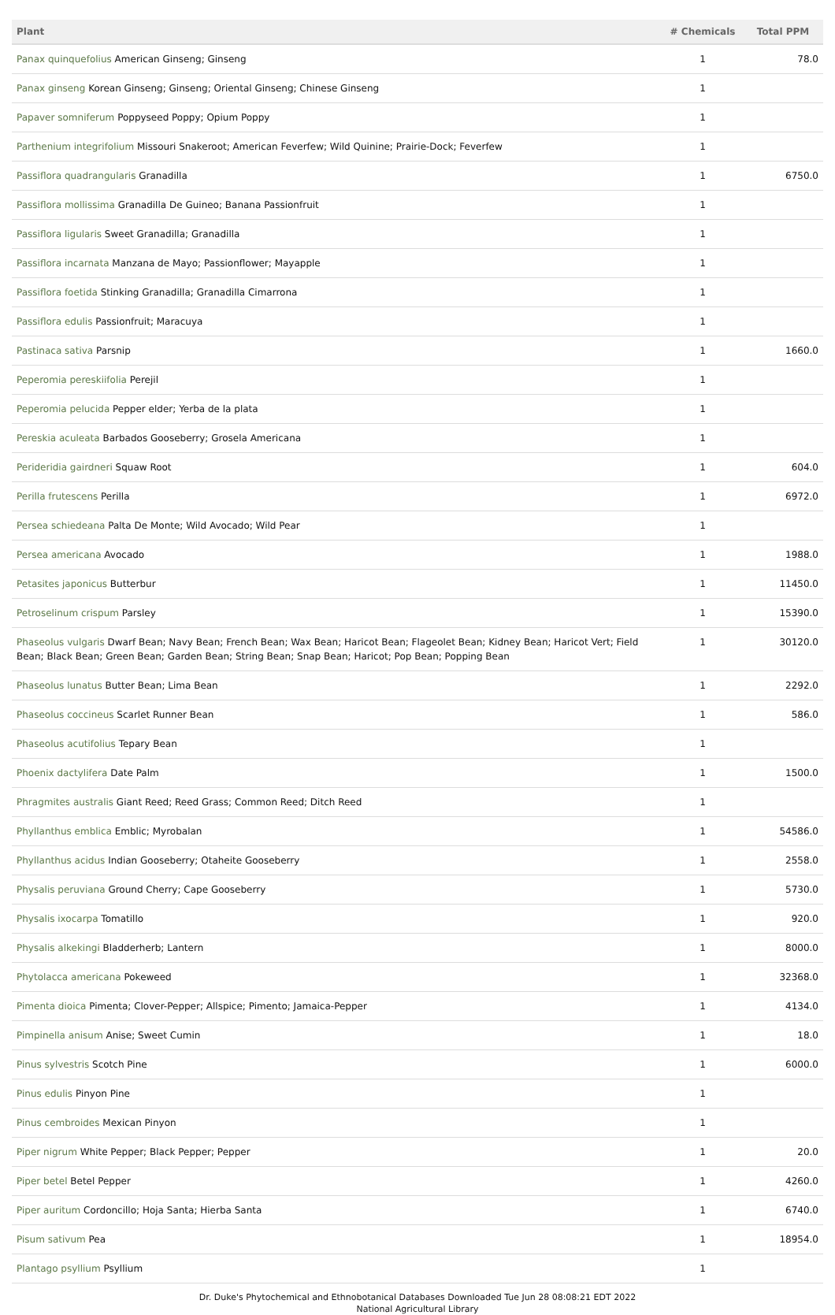| Plant | # Chemicals | Total PPM |
| --- | --- | --- |
| Panax quinquefolius American Ginseng; Ginseng | 1 | 78.0 |
| Panax ginseng Korean Ginseng; Ginseng; Oriental Ginseng; Chinese Ginseng | 1 | |
| Papaver somniferum Poppyseed Poppy; Opium Poppy | 1 | |
| Parthenium integrifolium Missouri Snakeroot; American Feverfew; Wild Quinine; Prairie-Dock; Feverfew | 1 | |
| Passiflora quadrangularis Granadilla | 1 | 6750.0 |
| Passiflora mollissima Granadilla De Guineo; Banana Passionfruit | 1 | |
| Passiflora ligularis Sweet Granadilla; Granadilla | 1 | |
| Passiflora incarnata Manzana de Mayo; Passionflower; Mayapple | 1 | |
| Passiflora foetida Stinking Granadilla; Granadilla Cimarrona | 1 | |
| Passiflora edulis Passionfruit; Maracuya | 1 | |
| Pastinaca sativa Parsnip | 1 | 1660.0 |
| Peperomia pereskiifolia Perejil | 1 | |
| Peperomia pelucida Pepper elder; Yerba de la plata | 1 | |
| Pereskia aculeata Barbados Gooseberry; Grosela Americana | 1 | |
| Perideridia gairdneri Squaw Root | 1 | 604.0 |
| Perilla frutescens Perilla | 1 | 6972.0 |
| Persea schiedeana Palta De Monte; Wild Avocado; Wild Pear | 1 | |
| Persea americana Avocado | 1 | 1988.0 |
| Petasites japonicus Butterbur | 1 | 11450.0 |
| Petroselinum crispum Parsley | 1 | 15390.0 |
| Phaseolus vulgaris Dwarf Bean; Navy Bean; French Bean; Wax Bean; Haricot Bean; Flageolet Bean; Kidney Bean; Haricot Vert; Field Bean; Black Bean; Green Bean; Garden Bean; String Bean; Snap Bean; Haricot; Pop Bean; Popping Bean | 1 | 30120.0 |
| Phaseolus lunatus Butter Bean; Lima Bean | 1 | 2292.0 |
| Phaseolus coccineus Scarlet Runner Bean | 1 | 586.0 |
| Phaseolus acutifolius Tepary Bean | 1 | |
| Phoenix dactylifera Date Palm | 1 | 1500.0 |
| Phragmites australis Giant Reed; Reed Grass; Common Reed; Ditch Reed | 1 | |
| Phyllanthus emblica Emblic; Myrobalan | 1 | 54586.0 |
| Phyllanthus acidus Indian Gooseberry; Otaheite Gooseberry | 1 | 2558.0 |
| Physalis peruviana Ground Cherry; Cape Gooseberry | 1 | 5730.0 |
| Physalis ixocarpa Tomatillo | 1 | 920.0 |
| Physalis alkekingi Bladderherb; Lantern | 1 | 8000.0 |
| Phytolacca americana Pokeweed | 1 | 32368.0 |
| Pimenta dioica Pimenta; Clover-Pepper; Allspice; Pimento; Jamaica-Pepper | 1 | 4134.0 |
| Pimpinella anisum Anise; Sweet Cumin | 1 | 18.0 |
| Pinus sylvestris Scotch Pine | 1 | 6000.0 |
| Pinus edulis Pinyon Pine | 1 | |
| Pinus cembroides Mexican Pinyon | 1 | |
| Piper nigrum White Pepper; Black Pepper; Pepper | 1 | 20.0 |
| Piper betel Betel Pepper | 1 | 4260.0 |
| Piper auritum Cordoncillo; Hoja Santa; Hierba Santa | 1 | 6740.0 |
| Pisum sativum Pea | 1 | 18954.0 |
| Plantago psyllium Psyllium | 1 | |
Dr. Duke's Phytochemical and Ethnobotanical Databases Downloaded Tue Jun 28 08:08:21 EDT 2022
National Agricultural Library